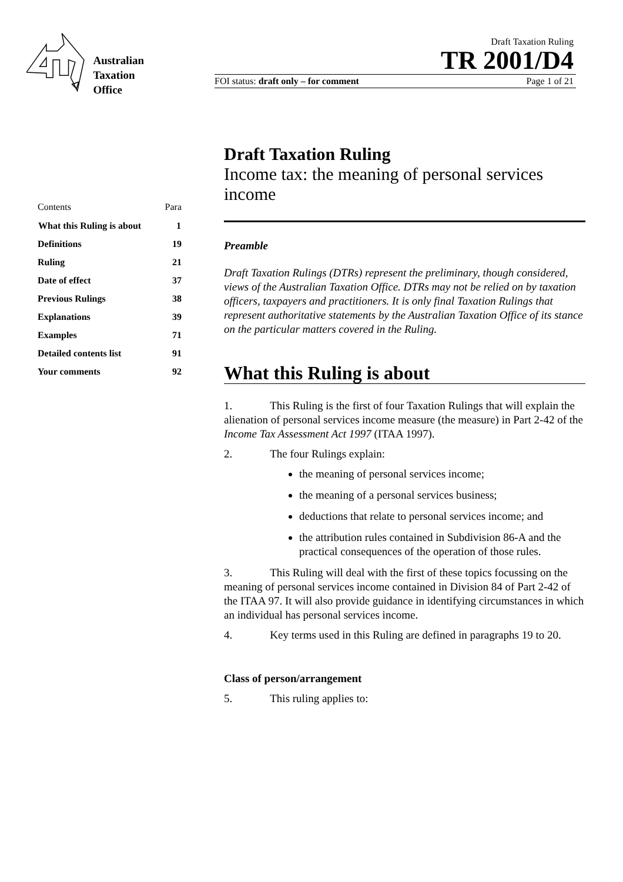Australian
Taxation
Office
Draft Taxation Ruling
TR 2001/D4
FOI status: draft only – for comment Page 1 of 21
| Contents | Para |
| What this Ruling is about | 1 |
| Definitions | 19 |
| Ruling | 21 |
| Date of effect | 37 |
| Previous Rulings | 38 |
| Explanations | 39 |
| Examples | 71 |
| Detailed contents list | 91 |
| Your comments | 92 |
Draft Taxation Ruling
Income tax: the meaning of personal services income
Preamble
Draft Taxation Rulings (DTRs) represent the preliminary, though considered, views of the Australian Taxation Office. DTRs may not be relied on by taxation officers, taxpayers and practitioners. It is only final Taxation Rulings that represent authoritative statements by the Australian Taxation Office of its stance on the particular matters covered in the Ruling.
What this Ruling is about
1. This Ruling is the first of four Taxation Rulings that will explain the alienation of personal services income measure (the measure) in Part 2-42 of the Income Tax Assessment Act 1997 (ITAA 1997).
2. The four Rulings explain:
the meaning of personal services income;
the meaning of a personal services business;
deductions that relate to personal services income; and
the attribution rules contained in Subdivision 86-A and the practical consequences of the operation of those rules.
3. This Ruling will deal with the first of these topics focussing on the meaning of personal services income contained in Division 84 of Part 2-42 of the ITAA 97. It will also provide guidance in identifying circumstances in which an individual has personal services income.
4. Key terms used in this Ruling are defined in paragraphs 19 to 20.
Class of person/arrangement
5. This ruling applies to: